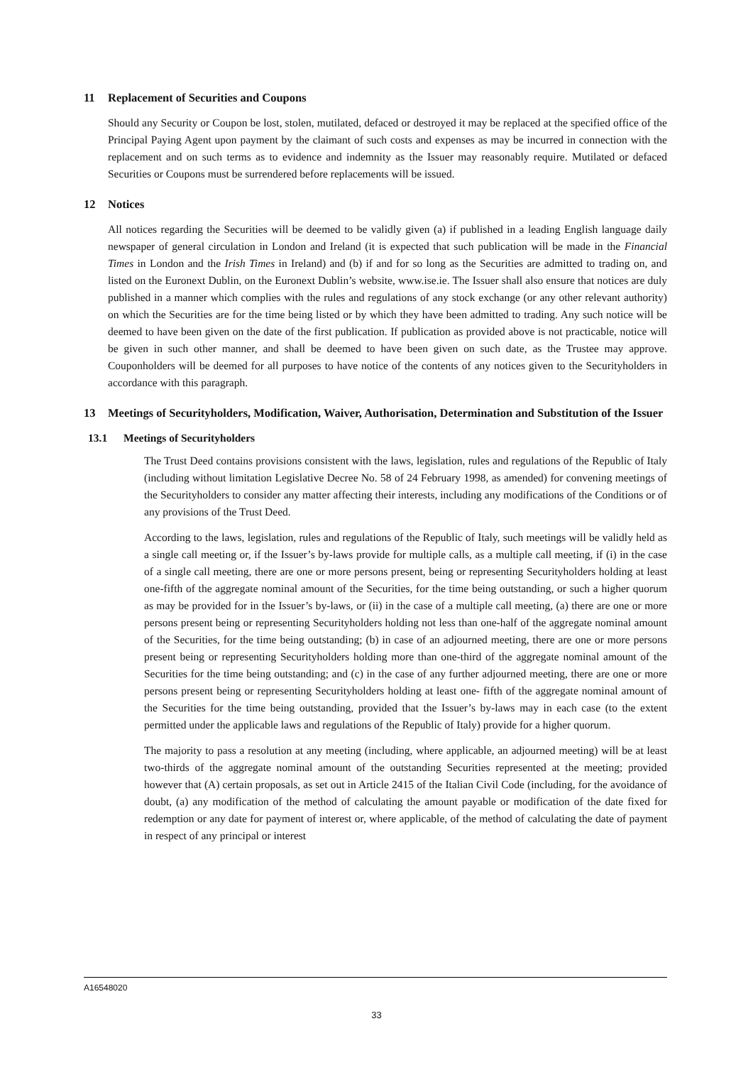11 Replacement of Securities and Coupons
Should any Security or Coupon be lost, stolen, mutilated, defaced or destroyed it may be replaced at the specified office of the Principal Paying Agent upon payment by the claimant of such costs and expenses as may be incurred in connection with the replacement and on such terms as to evidence and indemnity as the Issuer may reasonably require. Mutilated or defaced Securities or Coupons must be surrendered before replacements will be issued.
12 Notices
All notices regarding the Securities will be deemed to be validly given (a) if published in a leading English language daily newspaper of general circulation in London and Ireland (it is expected that such publication will be made in the Financial Times in London and the Irish Times in Ireland) and (b) if and for so long as the Securities are admitted to trading on, and listed on the Euronext Dublin, on the Euronext Dublin’s website, www.ise.ie. The Issuer shall also ensure that notices are duly published in a manner which complies with the rules and regulations of any stock exchange (or any other relevant authority) on which the Securities are for the time being listed or by which they have been admitted to trading. Any such notice will be deemed to have been given on the date of the first publication. If publication as provided above is not practicable, notice will be given in such other manner, and shall be deemed to have been given on such date, as the Trustee may approve. Couponholders will be deemed for all purposes to have notice of the contents of any notices given to the Securityholders in accordance with this paragraph.
13 Meetings of Securityholders, Modification, Waiver, Authorisation, Determination and Substitution of the Issuer
13.1 Meetings of Securityholders
The Trust Deed contains provisions consistent with the laws, legislation, rules and regulations of the Republic of Italy (including without limitation Legislative Decree No. 58 of 24 February 1998, as amended) for convening meetings of the Securityholders to consider any matter affecting their interests, including any modifications of the Conditions or of any provisions of the Trust Deed.
According to the laws, legislation, rules and regulations of the Republic of Italy, such meetings will be validly held as a single call meeting or, if the Issuer’s by-laws provide for multiple calls, as a multiple call meeting, if (i) in the case of a single call meeting, there are one or more persons present, being or representing Securityholders holding at least one-fifth of the aggregate nominal amount of the Securities, for the time being outstanding, or such a higher quorum as may be provided for in the Issuer’s by-laws, or (ii) in the case of a multiple call meeting, (a) there are one or more persons present being or representing Securityholders holding not less than one-half of the aggregate nominal amount of the Securities, for the time being outstanding; (b) in case of an adjourned meeting, there are one or more persons present being or representing Securityholders holding more than one-third of the aggregate nominal amount of the Securities for the time being outstanding; and (c) in the case of any further adjourned meeting, there are one or more persons present being or representing Securityholders holding at least one- fifth of the aggregate nominal amount of the Securities for the time being outstanding, provided that the Issuer’s by-laws may in each case (to the extent permitted under the applicable laws and regulations of the Republic of Italy) provide for a higher quorum.
The majority to pass a resolution at any meeting (including, where applicable, an adjourned meeting) will be at least two-thirds of the aggregate nominal amount of the outstanding Securities represented at the meeting; provided however that (A) certain proposals, as set out in Article 2415 of the Italian Civil Code (including, for the avoidance of doubt, (a) any modification of the method of calculating the amount payable or modification of the date fixed for redemption or any date for payment of interest or, where applicable, of the method of calculating the date of payment in respect of any principal or interest
A16548020
33